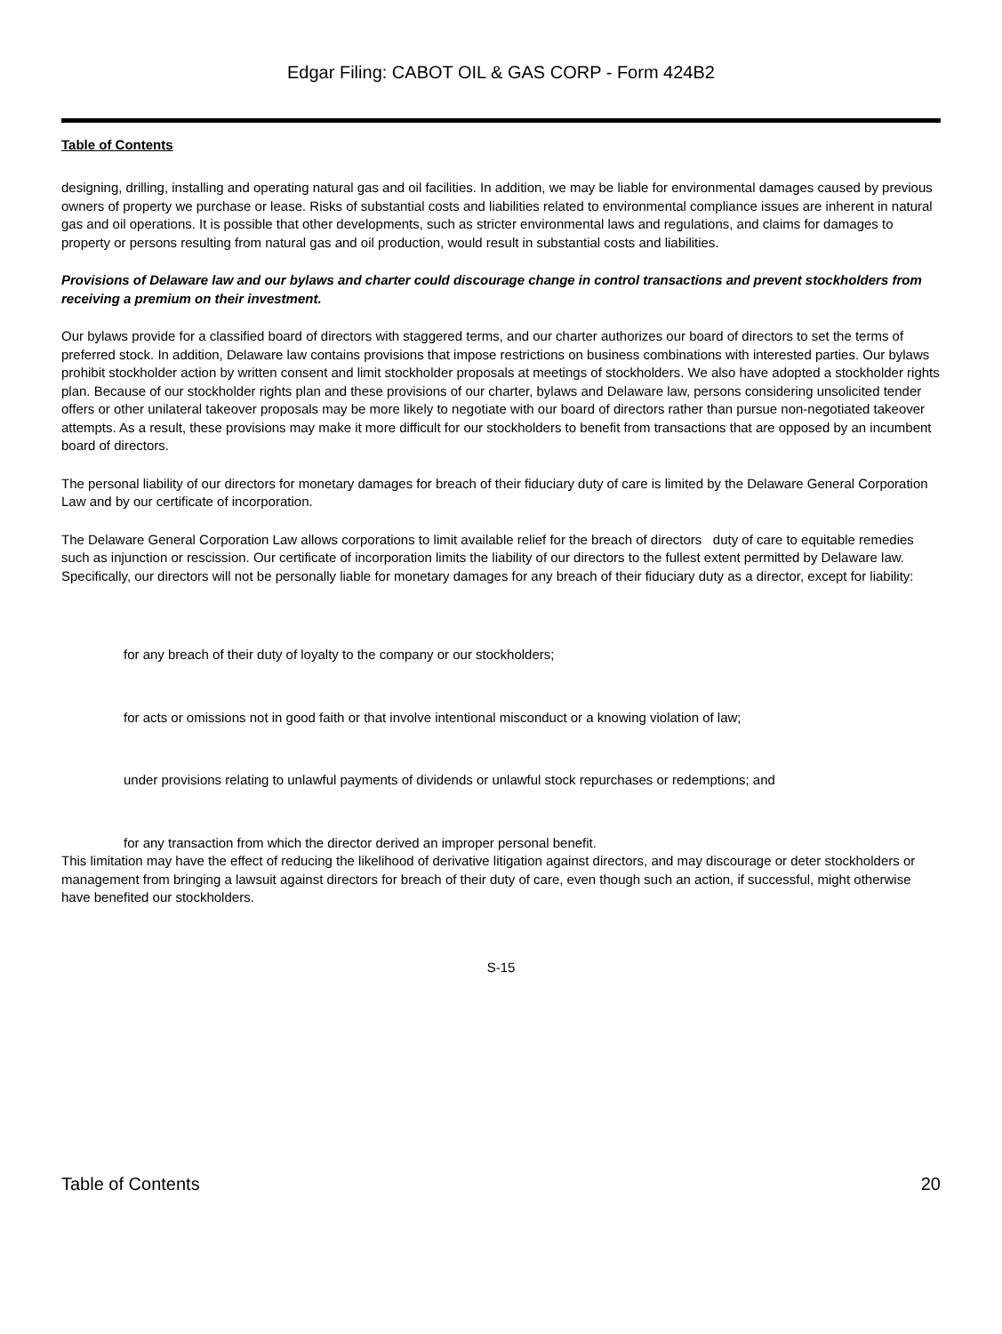Edgar Filing: CABOT OIL & GAS CORP - Form 424B2
Table of Contents
designing, drilling, installing and operating natural gas and oil facilities. In addition, we may be liable for environmental damages caused by previous owners of property we purchase or lease. Risks of substantial costs and liabilities related to environmental compliance issues are inherent in natural gas and oil operations. It is possible that other developments, such as stricter environmental laws and regulations, and claims for damages to property or persons resulting from natural gas and oil production, would result in substantial costs and liabilities.
Provisions of Delaware law and our bylaws and charter could discourage change in control transactions and prevent stockholders from receiving a premium on their investment.
Our bylaws provide for a classified board of directors with staggered terms, and our charter authorizes our board of directors to set the terms of preferred stock. In addition, Delaware law contains provisions that impose restrictions on business combinations with interested parties. Our bylaws prohibit stockholder action by written consent and limit stockholder proposals at meetings of stockholders. We also have adopted a stockholder rights plan. Because of our stockholder rights plan and these provisions of our charter, bylaws and Delaware law, persons considering unsolicited tender offers or other unilateral takeover proposals may be more likely to negotiate with our board of directors rather than pursue non-negotiated takeover attempts. As a result, these provisions may make it more difficult for our stockholders to benefit from transactions that are opposed by an incumbent board of directors.
The personal liability of our directors for monetary damages for breach of their fiduciary duty of care is limited by the Delaware General Corporation Law and by our certificate of incorporation.
The Delaware General Corporation Law allows corporations to limit available relief for the breach of directors duty of care to equitable remedies such as injunction or rescission. Our certificate of incorporation limits the liability of our directors to the fullest extent permitted by Delaware law. Specifically, our directors will not be personally liable for monetary damages for any breach of their fiduciary duty as a director, except for liability:
for any breach of their duty of loyalty to the company or our stockholders;
for acts or omissions not in good faith or that involve intentional misconduct or a knowing violation of law;
under provisions relating to unlawful payments of dividends or unlawful stock repurchases or redemptions; and
for any transaction from which the director derived an improper personal benefit.
This limitation may have the effect of reducing the likelihood of derivative litigation against directors, and may discourage or deter stockholders or management from bringing a lawsuit against directors for breach of their duty of care, even though such an action, if successful, might otherwise have benefited our stockholders.
S-15
Table of Contents 20